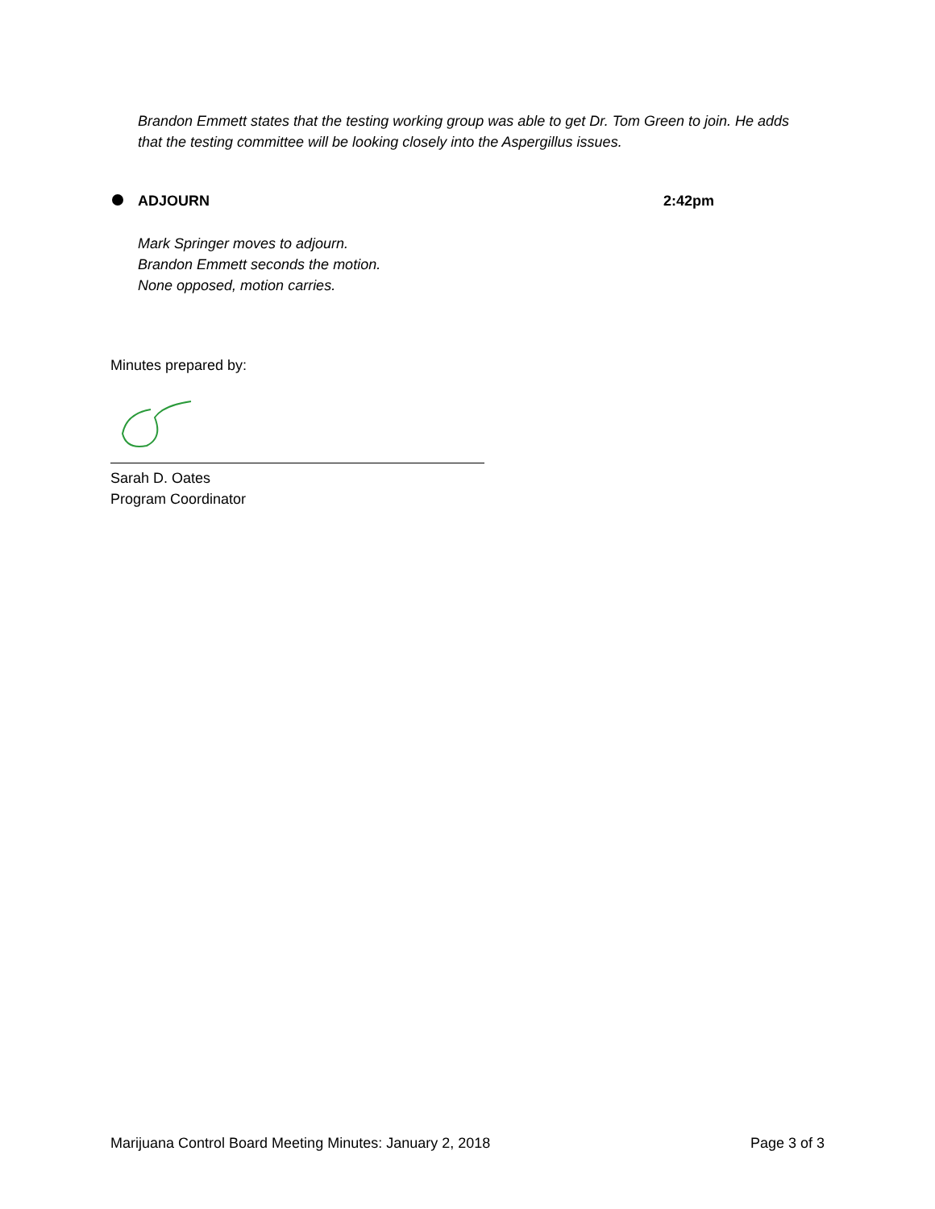Brandon Emmett states that the testing working group was able to get Dr. Tom Green to join. He adds that the testing committee will be looking closely into the Aspergillus issues.
ADJOURN 2:42pm
Mark Springer moves to adjourn.
Brandon Emmett seconds the motion.
None opposed, motion carries.
Minutes prepared by:
Sarah D. Oates
Program Coordinator
Marijuana Control Board Meeting Minutes: January 2, 2018 Page 3 of 3